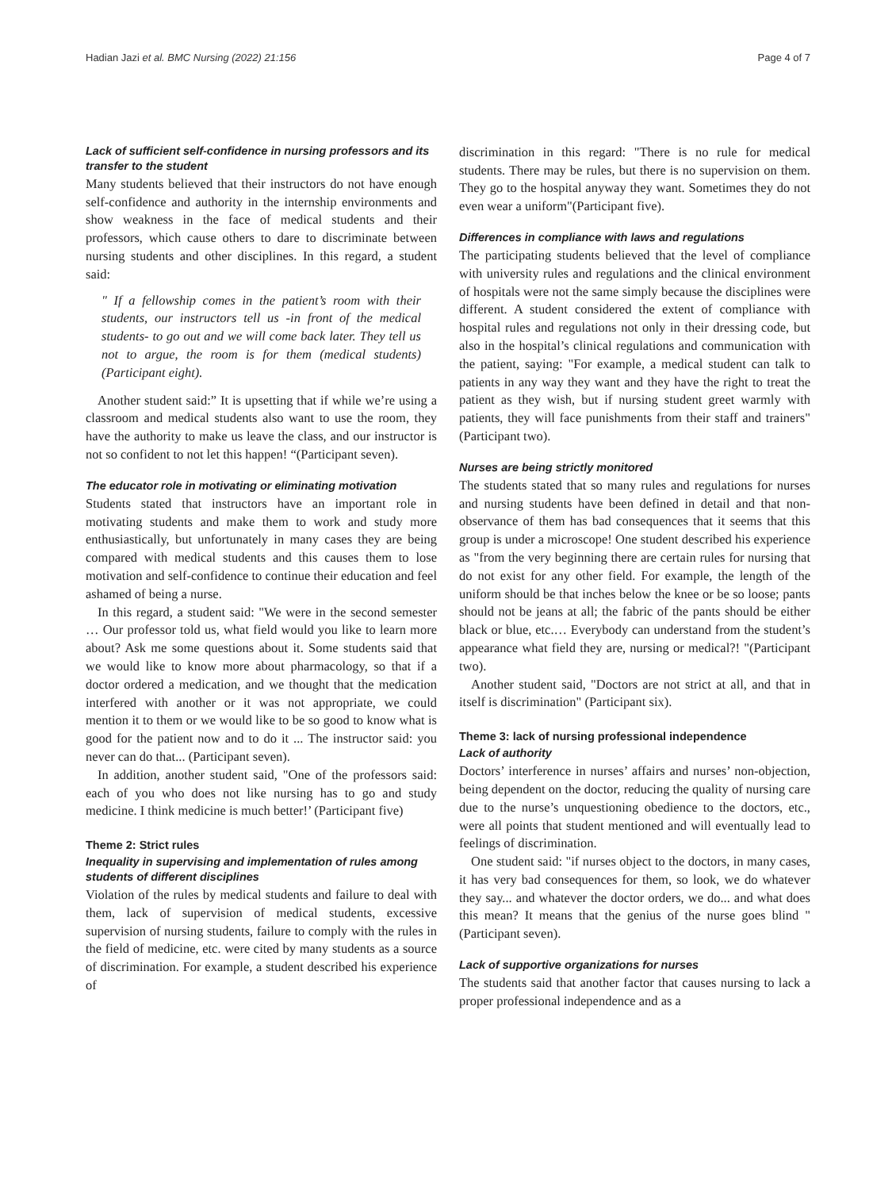Hadian Jazi et al. BMC Nursing (2022) 21:156 Page 4 of 7
Lack of sufficient self-confidence in nursing professors and its transfer to the student
Many students believed that their instructors do not have enough self-confidence and authority in the internship environments and show weakness in the face of medical students and their professors, which cause others to dare to discriminate between nursing students and other disciplines. In this regard, a student said:
" If a fellowship comes in the patient’s room with their students, our instructors tell us -in front of the medical students- to go out and we will come back later. They tell us not to argue, the room is for them (medical students) (Participant eight).
Another student said:” It is upsetting that if while we’re using a classroom and medical students also want to use the room, they have the authority to make us leave the class, and our instructor is not so confident to not let this happen! “(Participant seven).
The educator role in motivating or eliminating motivation
Students stated that instructors have an important role in motivating students and make them to work and study more enthusiastically, but unfortunately in many cases they are being compared with medical students and this causes them to lose motivation and self-confidence to continue their education and feel ashamed of being a nurse.
In this regard, a student said: "We were in the second semester … Our professor told us, what field would you like to learn more about? Ask me some questions about it. Some students said that we would like to know more about pharmacology, so that if a doctor ordered a medication, and we thought that the medication interfered with another or it was not appropriate, we could mention it to them or we would like to be so good to know what is good for the patient now and to do it ... The instructor said: you never can do that... (Participant seven).
In addition, another student said, "One of the professors said: each of you who does not like nursing has to go and study medicine. I think medicine is much better!’ (Participant five)
Theme 2: Strict rules
Inequality in supervising and implementation of rules among students of different disciplines
Violation of the rules by medical students and failure to deal with them, lack of supervision of medical students, excessive supervision of nursing students, failure to comply with the rules in the field of medicine, etc. were cited by many students as a source of discrimination. For example, a student described his experience of
discrimination in this regard: "There is no rule for medical students. There may be rules, but there is no supervision on them. They go to the hospital anyway they want. Sometimes they do not even wear a uniform"(Participant five).
Differences in compliance with laws and regulations
The participating students believed that the level of compliance with university rules and regulations and the clinical environment of hospitals were not the same simply because the disciplines were different. A student considered the extent of compliance with hospital rules and regulations not only in their dressing code, but also in the hospital’s clinical regulations and communication with the patient, saying: "For example, a medical student can talk to patients in any way they want and they have the right to treat the patient as they wish, but if nursing student greet warmly with patients, they will face punishments from their staff and trainers" (Participant two).
Nurses are being strictly monitored
The students stated that so many rules and regulations for nurses and nursing students have been defined in detail and that non-observance of them has bad consequences that it seems that this group is under a microscope! One student described his experience as "from the very beginning there are certain rules for nursing that do not exist for any other field. For example, the length of the uniform should be that inches below the knee or be so loose; pants should not be jeans at all; the fabric of the pants should be either black or blue, etc.… Everybody can understand from the student’s appearance what field they are, nursing or medical?! "(Participant two).
Another student said, "Doctors are not strict at all, and that in itself is discrimination" (Participant six).
Theme 3: lack of nursing professional independence
Lack of authority
Doctors’ interference in nurses’ affairs and nurses’ non-objection, being dependent on the doctor, reducing the quality of nursing care due to the nurse’s unquestioning obedience to the doctors, etc., were all points that student mentioned and will eventually lead to feelings of discrimination.
One student said: "if nurses object to the doctors, in many cases, it has very bad consequences for them, so look, we do whatever they say... and whatever the doctor orders, we do... and what does this mean? It means that the genius of the nurse goes blind "(Participant seven).
Lack of supportive organizations for nurses
The students said that another factor that causes nursing to lack a proper professional independence and as a